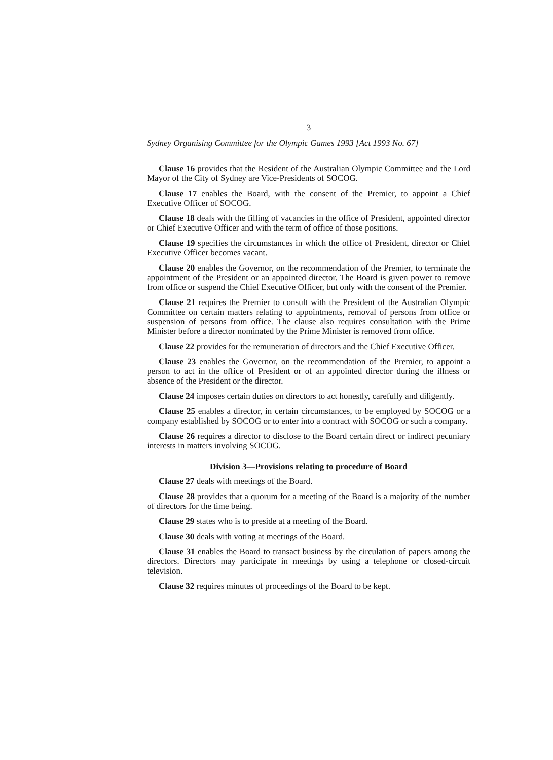3
Sydney Organising Committee for the Olympic Games 1993 [Act 1993 No. 67]
Clause 16 provides that the Resident of the Australian Olympic Committee and the Lord Mayor of the City of Sydney are Vice-Presidents of SOCOG.
Clause 17 enables the Board, with the consent of the Premier, to appoint a Chief Executive Officer of SOCOG.
Clause 18 deals with the filling of vacancies in the office of President, appointed director or Chief Executive Officer and with the term of office of those positions.
Clause 19 specifies the circumstances in which the office of President, director or Chief Executive Officer becomes vacant.
Clause 20 enables the Governor, on the recommendation of the Premier, to terminate the appointment of the President or an appointed director. The Board is given power to remove from office or suspend the Chief Executive Officer, but only with the consent of the Premier.
Clause 21 requires the Premier to consult with the President of the Australian Olympic Committee on certain matters relating to appointments, removal of persons from office or suspension of persons from office. The clause also requires consultation with the Prime Minister before a director nominated by the Prime Minister is removed from office.
Clause 22 provides for the remuneration of directors and the Chief Executive Officer.
Clause 23 enables the Governor, on the recommendation of the Premier, to appoint a person to act in the office of President or of an appointed director during the illness or absence of the President or the director.
Clause 24 imposes certain duties on directors to act honestly, carefully and diligently.
Clause 25 enables a director, in certain circumstances, to be employed by SOCOG or a company established by SOCOG or to enter into a contract with SOCOG or such a company.
Clause 26 requires a director to disclose to the Board certain direct or indirect pecuniary interests in matters involving SOCOG.
Division 3—Provisions relating to procedure of Board
Clause 27 deals with meetings of the Board.
Clause 28 provides that a quorum for a meeting of the Board is a majority of the number of directors for the time being.
Clause 29 states who is to preside at a meeting of the Board.
Clause 30 deals with voting at meetings of the Board.
Clause 31 enables the Board to transact business by the circulation of papers among the directors. Directors may participate in meetings by using a telephone or closed-circuit television.
Clause 32 requires minutes of proceedings of the Board to be kept.